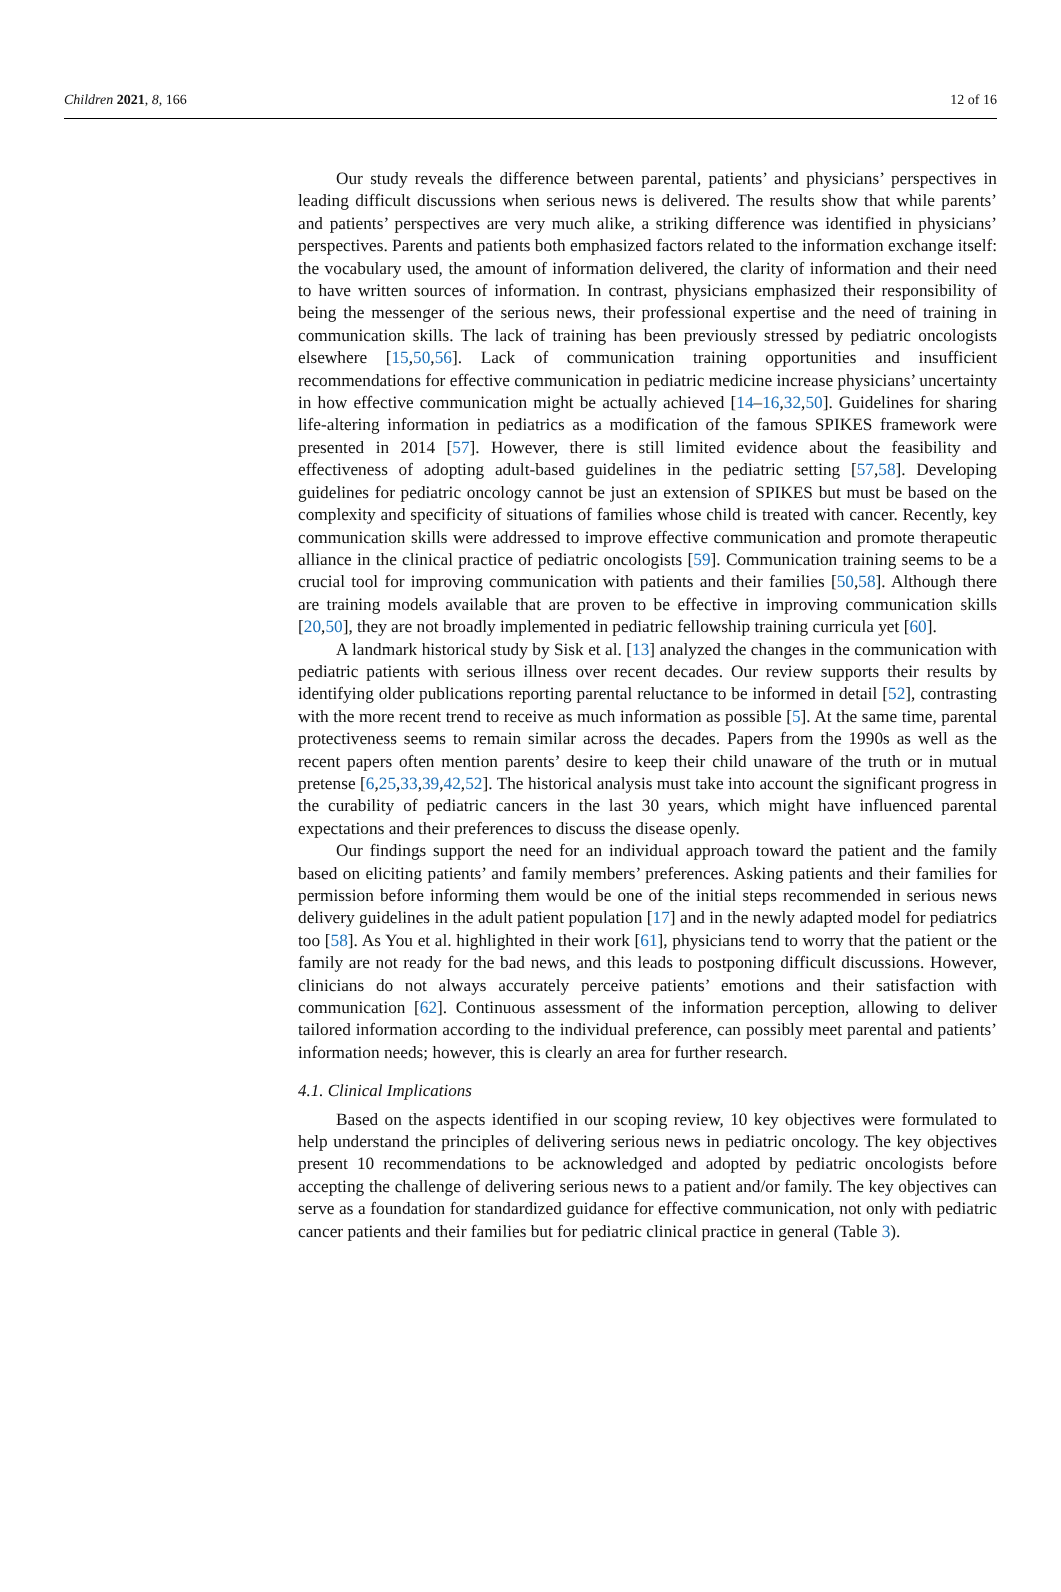Children 2021, 8, 166 12 of 16
Our study reveals the difference between parental, patients’ and physicians’ perspectives in leading difficult discussions when serious news is delivered. The results show that while parents’ and patients’ perspectives are very much alike, a striking difference was identified in physicians’ perspectives. Parents and patients both emphasized factors related to the information exchange itself: the vocabulary used, the amount of information delivered, the clarity of information and their need to have written sources of information. In contrast, physicians emphasized their responsibility of being the messenger of the serious news, their professional expertise and the need of training in communication skills. The lack of training has been previously stressed by pediatric oncologists elsewhere [15,50,56]. Lack of communication training opportunities and insufficient recommendations for effective communication in pediatric medicine increase physicians’ uncertainty in how effective communication might be actually achieved [14–16,32,50]. Guidelines for sharing life-altering information in pediatrics as a modification of the famous SPIKES framework were presented in 2014 [57]. However, there is still limited evidence about the feasibility and effectiveness of adopting adult-based guidelines in the pediatric setting [57,58]. Developing guidelines for pediatric oncology cannot be just an extension of SPIKES but must be based on the complexity and specificity of situations of families whose child is treated with cancer. Recently, key communication skills were addressed to improve effective communication and promote therapeutic alliance in the clinical practice of pediatric oncologists [59]. Communication training seems to be a crucial tool for improving communication with patients and their families [50,58]. Although there are training models available that are proven to be effective in improving communication skills [20,50], they are not broadly implemented in pediatric fellowship training curricula yet [60].
A landmark historical study by Sisk et al. [13] analyzed the changes in the communication with pediatric patients with serious illness over recent decades. Our review supports their results by identifying older publications reporting parental reluctance to be informed in detail [52], contrasting with the more recent trend to receive as much information as possible [5]. At the same time, parental protectiveness seems to remain similar across the decades. Papers from the 1990s as well as the recent papers often mention parents’ desire to keep their child unaware of the truth or in mutual pretense [6,25,33,39,42,52]. The historical analysis must take into account the significant progress in the curability of pediatric cancers in the last 30 years, which might have influenced parental expectations and their preferences to discuss the disease openly.
Our findings support the need for an individual approach toward the patient and the family based on eliciting patients’ and family members’ preferences. Asking patients and their families for permission before informing them would be one of the initial steps recommended in serious news delivery guidelines in the adult patient population [17] and in the newly adapted model for pediatrics too [58]. As You et al. highlighted in their work [61], physicians tend to worry that the patient or the family are not ready for the bad news, and this leads to postponing difficult discussions. However, clinicians do not always accurately perceive patients’ emotions and their satisfaction with communication [62]. Continuous assessment of the information perception, allowing to deliver tailored information according to the individual preference, can possibly meet parental and patients’ information needs; however, this is clearly an area for further research.
4.1. Clinical Implications
Based on the aspects identified in our scoping review, 10 key objectives were formulated to help understand the principles of delivering serious news in pediatric oncology. The key objectives present 10 recommendations to be acknowledged and adopted by pediatric oncologists before accepting the challenge of delivering serious news to a patient and/or family. The key objectives can serve as a foundation for standardized guidance for effective communication, not only with pediatric cancer patients and their families but for pediatric clinical practice in general (Table 3).